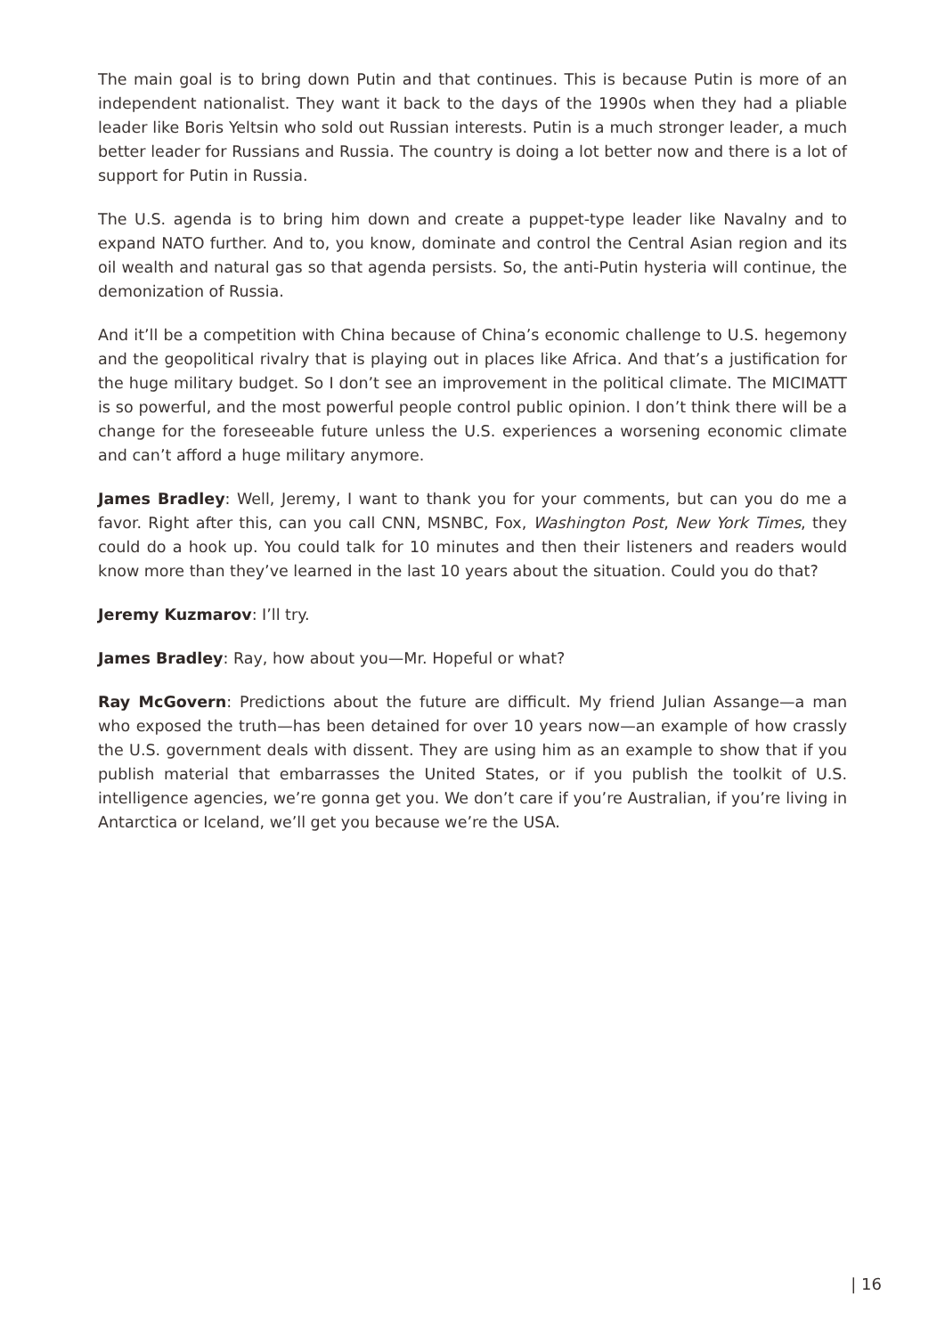The main goal is to bring down Putin and that continues. This is because Putin is more of an independent nationalist. They want it back to the days of the 1990s when they had a pliable leader like Boris Yeltsin who sold out Russian interests. Putin is a much stronger leader, a much better leader for Russians and Russia. The country is doing a lot better now and there is a lot of support for Putin in Russia.
The U.S. agenda is to bring him down and create a puppet-type leader like Navalny and to expand NATO further. And to, you know, dominate and control the Central Asian region and its oil wealth and natural gas so that agenda persists. So, the anti-Putin hysteria will continue, the demonization of Russia.
And it’ll be a competition with China because of China’s economic challenge to U.S. hegemony and the geopolitical rivalry that is playing out in places like Africa. And that’s a justification for the huge military budget. So I don’t see an improvement in the political climate. The MICIMATT is so powerful, and the most powerful people control public opinion. I don’t think there will be a change for the foreseeable future unless the U.S. experiences a worsening economic climate and can’t afford a huge military anymore.
James Bradley: Well, Jeremy, I want to thank you for your comments, but can you do me a favor. Right after this, can you call CNN, MSNBC, Fox, Washington Post, New York Times, they could do a hook up. You could talk for 10 minutes and then their listeners and readers would know more than they’ve learned in the last 10 years about the situation. Could you do that?
Jeremy Kuzmarov: I’ll try.
James Bradley: Ray, how about you—Mr. Hopeful or what?
Ray McGovern: Predictions about the future are difficult. My friend Julian Assange—a man who exposed the truth—has been detained for over 10 years now—an example of how crassly the U.S. government deals with dissent. They are using him as an example to show that if you publish material that embarrasses the United States, or if you publish the toolkit of U.S. intelligence agencies, we’re gonna get you. We don’t care if you’re Australian, if you’re living in Antarctica or Iceland, we’ll get you because we’re the USA.
| 16